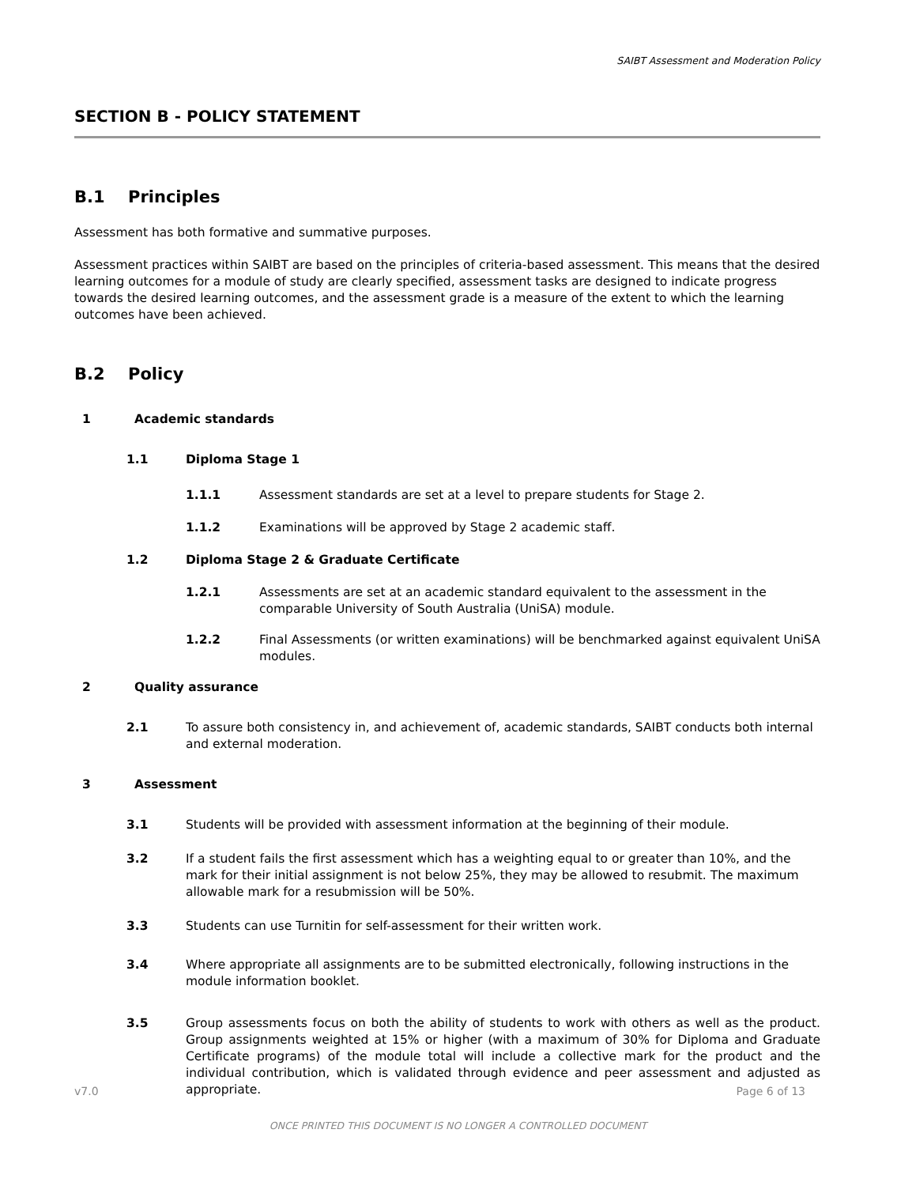SAIBT Assessment and Moderation Policy
SECTION B - POLICY STATEMENT
B.1 Principles
Assessment has both formative and summative purposes.
Assessment practices within SAIBT are based on the principles of criteria-based assessment. This means that the desired learning outcomes for a module of study are clearly specified, assessment tasks are designed to indicate progress towards the desired learning outcomes, and the assessment grade is a measure of the extent to which the learning outcomes have been achieved.
B.2 Policy
1 Academic standards
1.1 Diploma Stage 1
1.1.1 Assessment standards are set at a level to prepare students for Stage 2.
1.1.2 Examinations will be approved by Stage 2 academic staff.
1.2 Diploma Stage 2 & Graduate Certificate
1.2.1 Assessments are set at an academic standard equivalent to the assessment in the comparable University of South Australia (UniSA) module.
1.2.2 Final Assessments (or written examinations) will be benchmarked against equivalent UniSA modules.
2 Quality assurance
2.1 To assure both consistency in, and achievement of, academic standards, SAIBT conducts both internal and external moderation.
3 Assessment
3.1 Students will be provided with assessment information at the beginning of their module.
3.2 If a student fails the first assessment which has a weighting equal to or greater than 10%, and the mark for their initial assignment is not below 25%, they may be allowed to resubmit. The maximum allowable mark for a resubmission will be 50%.
3.3 Students can use Turnitin for self-assessment for their written work.
3.4 Where appropriate all assignments are to be submitted electronically, following instructions in the module information booklet.
3.5 Group assessments focus on both the ability of students to work with others as well as the product. Group assignments weighted at 15% or higher (with a maximum of 30% for Diploma and Graduate Certificate programs) of the module total will include a collective mark for the product and the individual contribution, which is validated through evidence and peer assessment and adjusted as appropriate.
v7.0 Page 6 of 13
ONCE PRINTED THIS DOCUMENT IS NO LONGER A CONTROLLED DOCUMENT